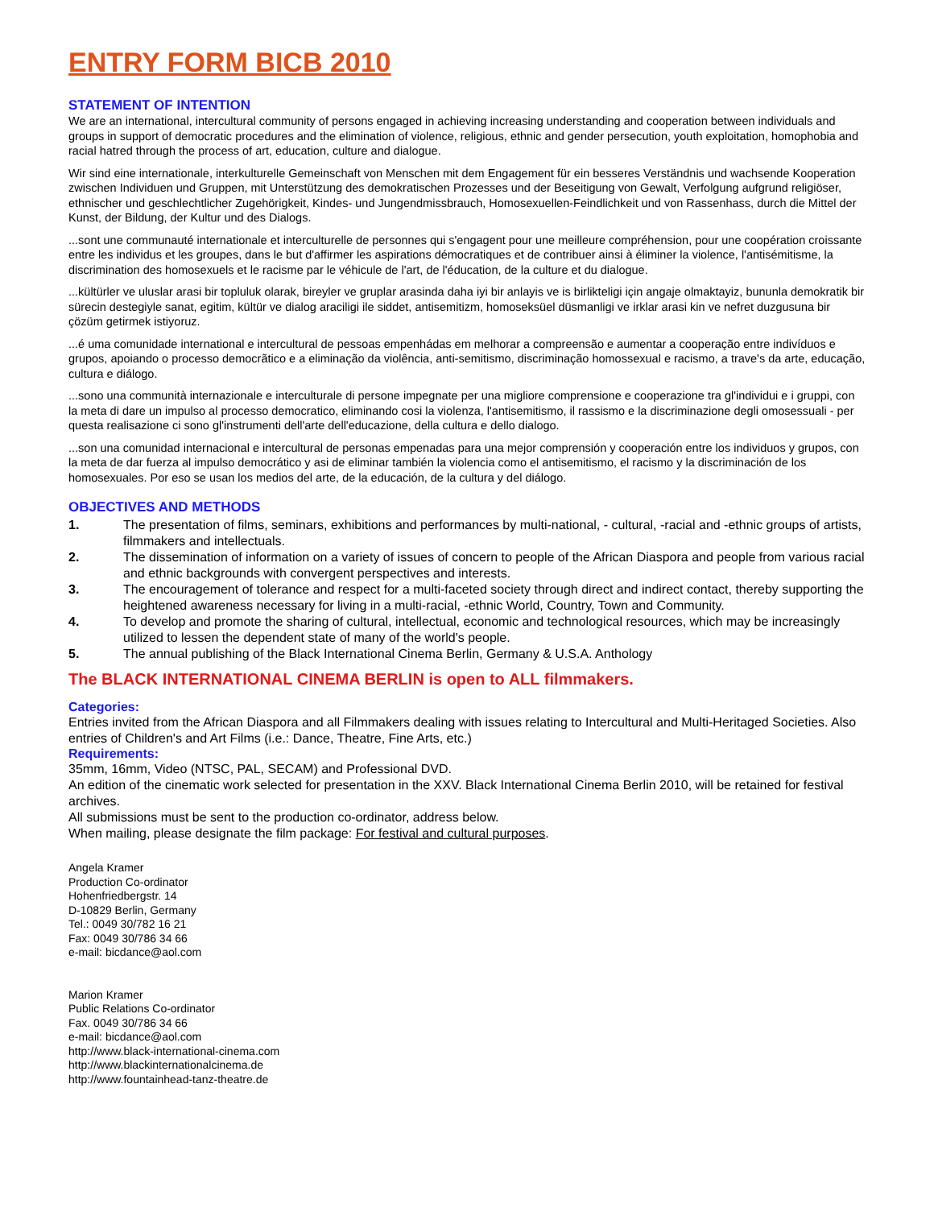ENTRY FORM BICB 2010
STATEMENT OF INTENTION
We are an international, intercultural community of persons engaged in achieving increasing understanding and cooperation between individuals and groups in support of democratic procedures and the elimination of violence, religious, ethnic and gender persecution, youth exploitation, homophobia and racial hatred through the process of art, education, culture and dialogue.
Wir sind eine internationale, interkulturelle Gemeinschaft von Menschen mit dem Engagement für ein besseres Verständnis und wachsende Kooperation zwischen Individuen und Gruppen, mit Unterstützung des demokratischen Prozesses und der Beseitigung von Gewalt, Verfolgung aufgrund religiöser, ethnischer und geschlechtlicher Zugehörigkeit, Kindes- und Jungendmissbrauch, Homosexuellen-Feindlichkeit und von Rassenhass, durch die Mittel der Kunst, der Bildung, der Kultur und des Dialogs.
...sont une communauté internationale et interculturelle de personnes qui s'engagent pour une meilleure compréhension, pour une coopération croissante entre les individus et les groupes, dans le but d'affirmer les aspirations démocratiques et de contribuer ainsi à éliminer la violence, l'antisémitisme, la discrimination des homosexuels et le racisme par le véhicule de l'art, de l'éducation, de la culture et du dialogue.
...kültürler ve uluslar arasi bir topluluk olarak, bireyler ve gruplar arasinda daha iyi bir anlayis ve is birlikteligi için angaje olmaktayiz, bununla demokratik bir sürecin destegiyle sanat, egitim, kültür ve dialog araciligi ile siddet, antisemitizm, homoseksüel düsmanligi ve irklar arasi kin ve nefret duzgusuna bir çözüm getirmek istiyoruz.
...é uma comunidade international e intercultural de pessoas empenhádas em melhorar a compreensão e aumentar a cooperação entre indivíduos e grupos, apoiando o processo democrãtico e a eliminação da violência, anti-semitismo, discriminação homossexual e racismo, a trave's da arte, educação, cultura e diálogo.
...sono una communità internazionale e interculturale di persone impegnate per una migliore comprensione e cooperazione tra gl'individui e i gruppi, con la meta di dare un impulso al processo democratico, eliminando cosi la violenza, l'antisemitismo, il rassismo e la discriminazione degli omosessuali - per questa realisazione ci sono gl'instrumenti dell'arte dell'educazione, della cultura e dello dialogo.
...son una comunidad internacional e intercultural de personas empenadas para una mejor comprensión y cooperación entre los individuos y grupos, con la meta de dar fuerza al impulso democrático y asi de eliminar también la violencia como el antisemitismo, el racismo y la discriminación de los homosexuales. Por eso se usan los medios del arte, de la educación, de la cultura y del diálogo.
OBJECTIVES AND METHODS
1. The presentation of films, seminars, exhibitions and performances by multi-national, - cultural, -racial and -ethnic groups of artists, filmmakers and intellectuals.
2. The dissemination of information on a variety of issues of concern to people of the African Diaspora and people from various racial and ethnic backgrounds with convergent perspectives and interests.
3. The encouragement of tolerance and respect for a multi-faceted society through direct and indirect contact, thereby supporting the heightened awareness necessary for living in a multi-racial, -ethnic World, Country, Town and Community.
4. To develop and promote the sharing of cultural, intellectual, economic and technological resources, which may be increasingly utilized to lessen the dependent state of many of the world's people.
5. The annual publishing of the Black International Cinema Berlin, Germany & U.S.A. Anthology
The BLACK INTERNATIONAL CINEMA BERLIN is open to ALL filmmakers.
Categories:
Entries invited from the African Diaspora and all Filmmakers dealing with issues relating to Intercultural and Multi-Heritaged Societies. Also entries of Children's and Art Films (i.e.: Dance, Theatre, Fine Arts, etc.)
Requirements:
35mm, 16mm, Video (NTSC, PAL, SECAM) and Professional DVD.
An edition of the cinematic work selected for presentation in the XXV. Black International Cinema Berlin 2010, will be retained for festival archives.
All submissions must be sent to the production co-ordinator, address below.
When mailing, please designate the film package: For festival and cultural purposes.
Angela Kramer
Production Co-ordinator
Hohenfriedbergstr. 14
D-10829 Berlin, Germany
Tel.: 0049 30/782 16 21
Fax: 0049 30/786 34 66
e-mail: bicdance@aol.com
Marion Kramer
Public Relations Co-ordinator
Fax. 0049 30/786 34 66
e-mail: bicdance@aol.com
http://www.black-international-cinema.com
http://www.blackinternationalcinema.de
http://www.fountainhead-tanz-theatre.de